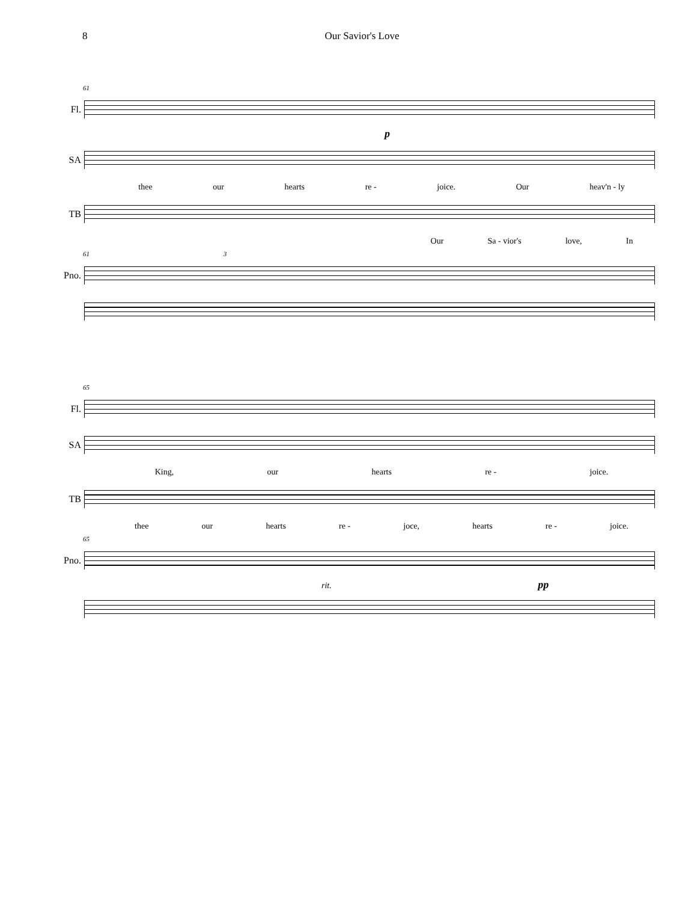8 Our Savior's Love
61
Fl.
p
SA
thee our hearts re - joice. Our heav'n - ly
TB
Our Sa - vior's love, In
61 3
Pno.
65
Fl.
SA
King, our hearts re - joice.
TB
thee our hearts re - joce, hearts re - joice.
65
Pno.
rit. pp